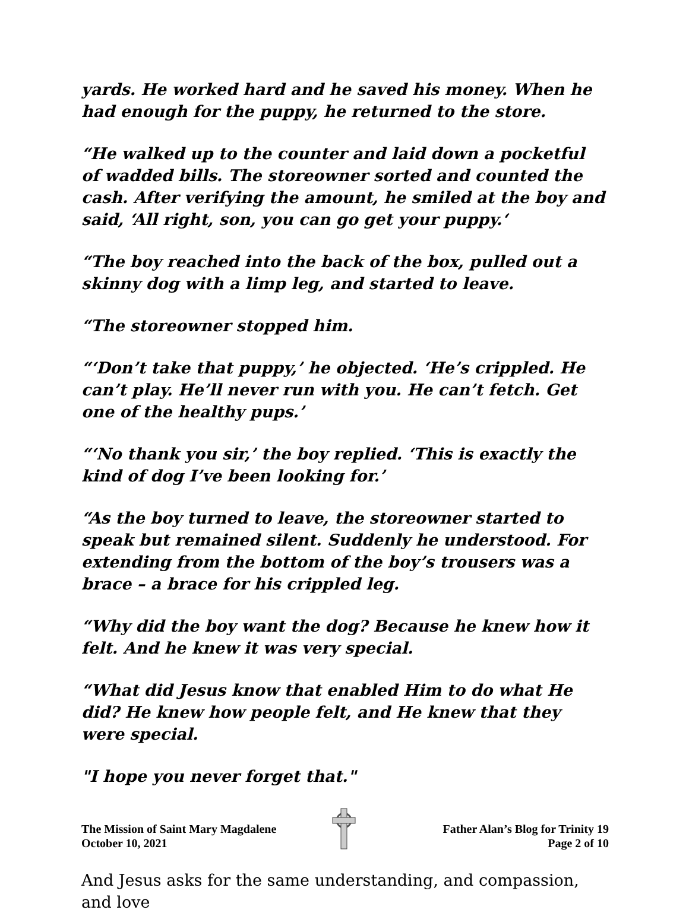yards. He worked hard and he saved his money. When he had enough for the puppy, he returned to the store.
“He walked up to the counter and laid down a pocketful of wadded bills. The storeowner sorted and counted the cash. After verifying the amount, he smiled at the boy and said, ‘All right, son, you can go get your puppy.‘
“The boy reached into the back of the box, pulled out a skinny dog with a limp leg, and started to leave.
“The storeowner stopped him.
“‘Don’t take that puppy,’ he objected. ‘He’s crippled. He can’t play. He’ll never run with you. He can’t fetch. Get one of the healthy pups.’
“‘No thank you sir,’ the boy replied. ‘This is exactly the kind of dog I’ve been looking for.’
“As the boy turned to leave, the storeowner started to speak but remained silent. Suddenly he understood. For extending from the bottom of the boy’s trousers was a brace – a brace for his crippled leg.
“Why did the boy want the dog? Because he knew how it felt. And he knew it was very special.
“What did Jesus know that enabled Him to do what He did? He knew how people felt, and He knew that they were special.
"I hope you never forget that."
And Jesus asks for the same understanding, and compassion, and love
The Mission of Saint Mary Magdalene
October 10, 2021
Father Alan’s Blog for Trinity 19
Page 2 of 10